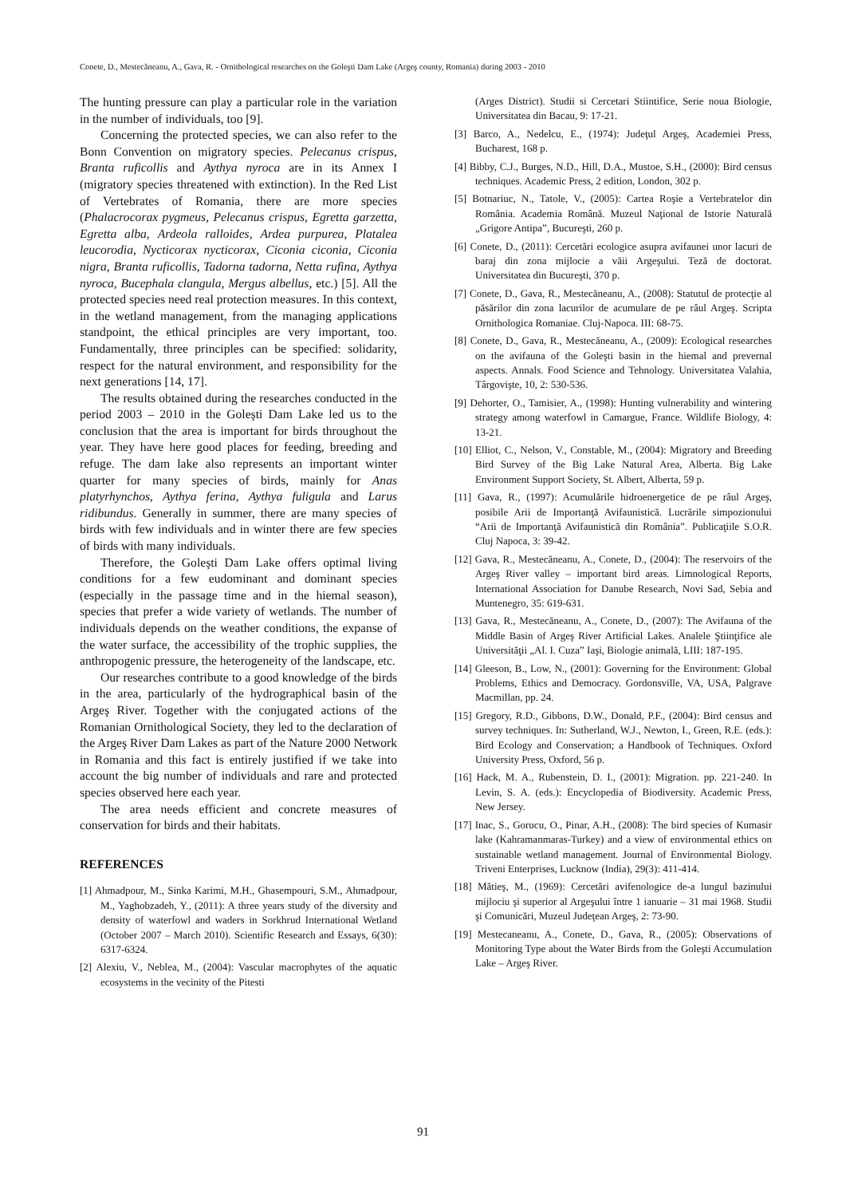Conete, D., Mestecăneanu, A., Gava, R. - Ornithological researches on the Goleşti Dam Lake (Argeş county, Romania) during 2003 - 2010
The hunting pressure can play a particular role in the variation in the number of individuals, too [9].
Concerning the protected species, we can also refer to the Bonn Convention on migratory species. Pelecanus crispus, Branta ruficollis and Aythya nyroca are in its Annex I (migratory species threatened with extinction). In the Red List of Vertebrates of Romania, there are more species (Phalacrocorax pygmeus, Pelecanus crispus, Egretta garzetta, Egretta alba, Ardeola ralloides, Ardea purpurea, Platalea leucorodia, Nycticorax nycticorax, Ciconia ciconia, Ciconia nigra, Branta ruficollis, Tadorna tadorna, Netta rufina, Aythya nyroca, Bucephala clangula, Mergus albellus, etc.) [5]. All the protected species need real protection measures. In this context, in the wetland management, from the managing applications standpoint, the ethical principles are very important, too. Fundamentally, three principles can be specified: solidarity, respect for the natural environment, and responsibility for the next generations [14, 17].
The results obtained during the researches conducted in the period 2003 – 2010 in the Goleşti Dam Lake led us to the conclusion that the area is important for birds throughout the year. They have here good places for feeding, breeding and refuge. The dam lake also represents an important winter quarter for many species of birds, mainly for Anas platyrhynchos, Aythya ferina, Aythya fuligula and Larus ridibundus. Generally in summer, there are many species of birds with few individuals and in winter there are few species of birds with many individuals.
Therefore, the Goleşti Dam Lake offers optimal living conditions for a few eudominant and dominant species (especially in the passage time and in the hiemal season), species that prefer a wide variety of wetlands. The number of individuals depends on the weather conditions, the expanse of the water surface, the accessibility of the trophic supplies, the anthropogenic pressure, the heterogeneity of the landscape, etc.
Our researches contribute to a good knowledge of the birds in the area, particularly of the hydrographical basin of the Argeş River. Together with the conjugated actions of the Romanian Ornithological Society, they led to the declaration of the Argeş River Dam Lakes as part of the Nature 2000 Network in Romania and this fact is entirely justified if we take into account the big number of individuals and rare and protected species observed here each year.
The area needs efficient and concrete measures of conservation for birds and their habitats.
REFERENCES
[1] Ahmadpour, M., Sinka Karimi, M.H., Ghasempouri, S.M., Ahmadpour, M., Yaghobzadeh, Y., (2011): A three years study of the diversity and density of waterfowl and waders in Sorkhrud International Wetland (October 2007 – March 2010). Scientific Research and Essays, 6(30): 6317-6324.
[2] Alexiu, V., Neblea, M., (2004): Vascular macrophytes of the aquatic ecosystems in the vecinity of the Pitesti
(Arges District). Studii si Cercetari Stiintifice, Serie noua Biologie, Universitatea din Bacau, 9: 17-21.
[3] Barco, A., Nedelcu, E., (1974): Judeţul Argeş, Academiei Press, Bucharest, 168 p.
[4] Bibby, C.J., Burges, N.D., Hill, D.A., Mustoe, S.H., (2000): Bird census techniques. Academic Press, 2 edition, London, 302 p.
[5] Botnariuc, N., Tatole, V., (2005): Cartea Roşie a Vertebratelor din România. Academia Română. Muzeul Naţional de Istorie Naturală „Grigore Antipa”, Bucureşti, 260 p.
[6] Conete, D., (2011): Cercetări ecologice asupra avifaunei unor lacuri de baraj din zona mijlocie a văii Argeşului. Teză de doctorat. Universitatea din Bucureşti, 370 p.
[7] Conete, D., Gava, R., Mestecăneanu, A., (2008): Statutul de protecţie al păsărilor din zona lacurilor de acumulare de pe râul Argeş. Scripta Ornithologica Romaniae. Cluj-Napoca. III: 68-75.
[8] Conete, D., Gava, R., Mestecăneanu, A., (2009): Ecological researches on the avifauna of the Goleşti basin in the hiemal and prevernal aspects. Annals. Food Science and Tehnology. Universitatea Valahia, Târgovişte, 10, 2: 530-536.
[9] Dehorter, O., Tamisier, A., (1998): Hunting vulnerability and wintering strategy among waterfowl in Camargue, France. Wildlife Biology, 4: 13-21.
[10] Elliot, C., Nelson, V., Constable, M., (2004): Migratory and Breeding Bird Survey of the Big Lake Natural Area, Alberta. Big Lake Environment Support Society, St. Albert, Alberta, 59 p.
[11] Gava, R., (1997): Acumulările hidroenergetice de pe râul Argeş, posibile Arii de Importanţă Avifaunistică. Lucrările simpozionului “Arii de Importanţă Avifaunistică din România”. Publicaţiile S.O.R. Cluj Napoca, 3: 39-42.
[12] Gava, R., Mestecăneanu, A., Conete, D., (2004): The reservoirs of the Argeş River valley – important bird areas. Limnological Reports, International Association for Danube Research, Novi Sad, Sebia and Muntenegro, 35: 619-631.
[13] Gava, R., Mestecăneanu, A., Conete, D., (2007): The Avifauna of the Middle Basin of Argeş River Artificial Lakes. Analele Ştiinţifice ale Universităţii „Al. I. Cuza” Iaşi, Biologie animală, LIII: 187-195.
[14] Gleeson, B., Low, N., (2001): Governing for the Environment: Global Problems, Ethics and Democracy. Gordonsville, VA, USA, Palgrave Macmillan, pp. 24.
[15] Gregory, R.D., Gibbons, D.W., Donald, P.F., (2004): Bird census and survey techniques. In: Sutherland, W.J., Newton, I., Green, R.E. (eds.): Bird Ecology and Conservation; a Handbook of Techniques. Oxford University Press, Oxford, 56 p.
[16] Hack, M. A., Rubenstein, D. I., (2001): Migration. pp. 221-240. In Levin, S. A. (eds.): Encyclopedia of Biodiversity. Academic Press, New Jersey.
[17] Inac, S., Gorucu, O., Pinar, A.H., (2008): The bird species of Kumasir lake (Kahramanmaras-Turkey) and a view of environmental ethics on sustainable wetland management. Journal of Environmental Biology. Triveni Enterprises, Lucknow (India), 29(3): 411-414.
[18] Mătieş, M., (1969): Cercetări avifenologice de-a lungul bazinului mijlociu şi superior al Argeşului între 1 ianuarie – 31 mai 1968. Studii şi Comunicări, Muzeul Judeţean Argeş, 2: 73-90.
[19] Mestecaneanu, A., Conete, D., Gava, R., (2005): Observations of Monitoring Type about the Water Birds from the Goleşti Accumulation Lake – Argeş River.
91